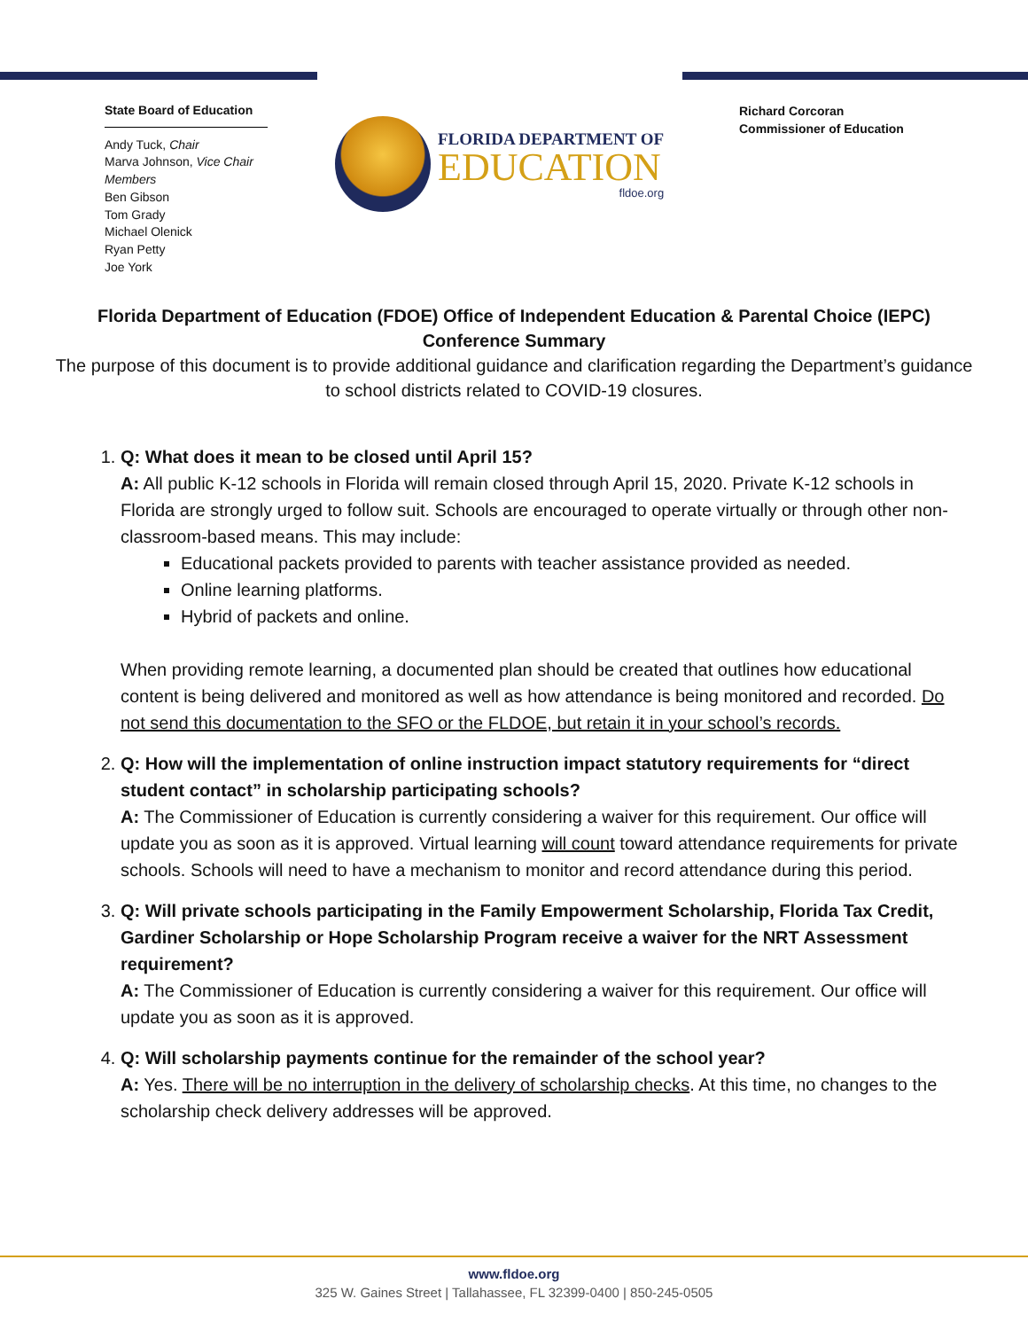State Board of Education
Andy Tuck, Chair
Marva Johnson, Vice Chair
Members
Ben Gibson
Tom Grady
Michael Olenick
Ryan Petty
Joe York
FLORIDA DEPARTMENT OF
EDUCATION
fldoe.org
Richard Corcoran
Commissioner of Education
Florida Department of Education (FDOE) Office of Independent Education & Parental Choice (IEPC) Conference Summary
The purpose of this document is to provide additional guidance and clarification regarding the Department’s guidance to school districts related to COVID-19 closures.
1. Q: What does it mean to be closed until April 15?
A: All public K-12 schools in Florida will remain closed through April 15, 2020. Private K-12 schools in Florida are strongly urged to follow suit. Schools are encouraged to operate virtually or through other non-classroom-based means. This may include:
Educational packets provided to parents with teacher assistance provided as needed.
Online learning platforms.
Hybrid of packets and online.
When providing remote learning, a documented plan should be created that outlines how educational content is being delivered and monitored as well as how attendance is being monitored and recorded. Do not send this documentation to the SFO or the FLDOE, but retain it in your school’s records.
2. Q: How will the implementation of online instruction impact statutory requirements for “direct student contact” in scholarship participating schools?
A: The Commissioner of Education is currently considering a waiver for this requirement. Our office will update you as soon as it is approved. Virtual learning will count toward attendance requirements for private schools. Schools will need to have a mechanism to monitor and record attendance during this period.
3. Q: Will private schools participating in the Family Empowerment Scholarship, Florida Tax Credit, Gardiner Scholarship or Hope Scholarship Program receive a waiver for the NRT Assessment requirement?
A: The Commissioner of Education is currently considering a waiver for this requirement. Our office will update you as soon as it is approved.
4. Q: Will scholarship payments continue for the remainder of the school year?
A: Yes. There will be no interruption in the delivery of scholarship checks. At this time, no changes to the scholarship check delivery addresses will be approved.
www.fldoe.org
325 W. Gaines Street | Tallahassee, FL 32399-0400 | 850-245-0505